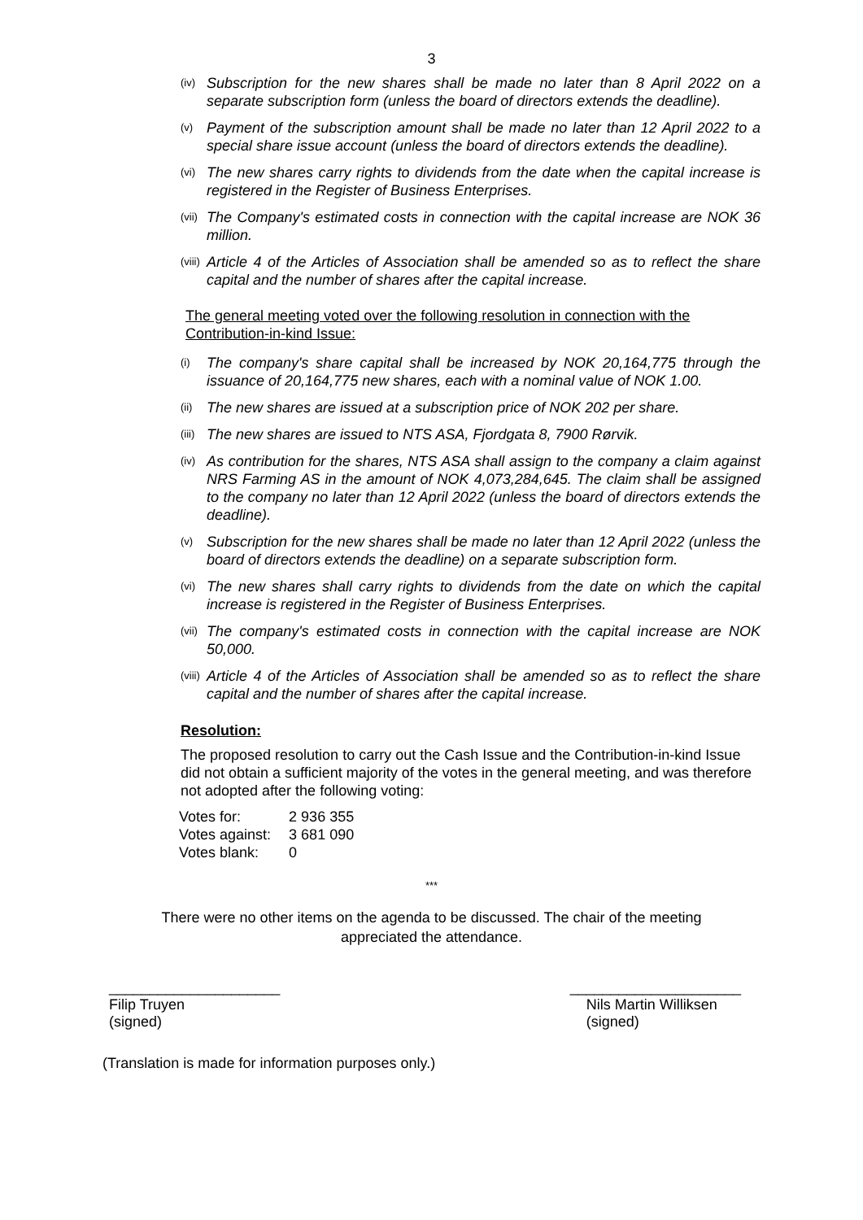3
(iv) Subscription for the new shares shall be made no later than 8 April 2022 on a separate subscription form (unless the board of directors extends the deadline).
(v) Payment of the subscription amount shall be made no later than 12 April 2022 to a special share issue account (unless the board of directors extends the deadline).
(vi) The new shares carry rights to dividends from the date when the capital increase is registered in the Register of Business Enterprises.
(vii) The Company's estimated costs in connection with the capital increase are NOK 36 million.
(viii) Article 4 of the Articles of Association shall be amended so as to reflect the share capital and the number of shares after the capital increase.
The general meeting voted over the following resolution in connection with the Contribution-in-kind Issue:
(i) The company's share capital shall be increased by NOK 20,164,775 through the issuance of 20,164,775 new shares, each with a nominal value of NOK 1.00.
(ii) The new shares are issued at a subscription price of NOK 202 per share.
(iii) The new shares are issued to NTS ASA, Fjordgata 8, 7900 Rørvik.
(iv) As contribution for the shares, NTS ASA shall assign to the company a claim against NRS Farming AS in the amount of NOK 4,073,284,645. The claim shall be assigned to the company no later than 12 April 2022 (unless the board of directors extends the deadline).
(v) Subscription for the new shares shall be made no later than 12 April 2022 (unless the board of directors extends the deadline) on a separate subscription form.
(vi) The new shares shall carry rights to dividends from the date on which the capital increase is registered in the Register of Business Enterprises.
(vii) The company's estimated costs in connection with the capital increase are NOK 50,000.
(viii) Article 4 of the Articles of Association shall be amended so as to reflect the share capital and the number of shares after the capital increase.
Resolution:
The proposed resolution to carry out the Cash Issue and the Contribution-in-kind Issue did not obtain a sufficient majority of the votes in the general meeting, and was therefore not adopted after the following voting:
| Votes for: | 2 936 355 |
| Votes against: | 3 681 090 |
| Votes blank: | 0 |
***
There were no other items on the agenda to be discussed. The chair of the meeting
appreciated the attendance.
_____________________
Filip Truyen
(signed)
_____________________
Nils Martin Williksen
(signed)
(Translation is made for information purposes only.)